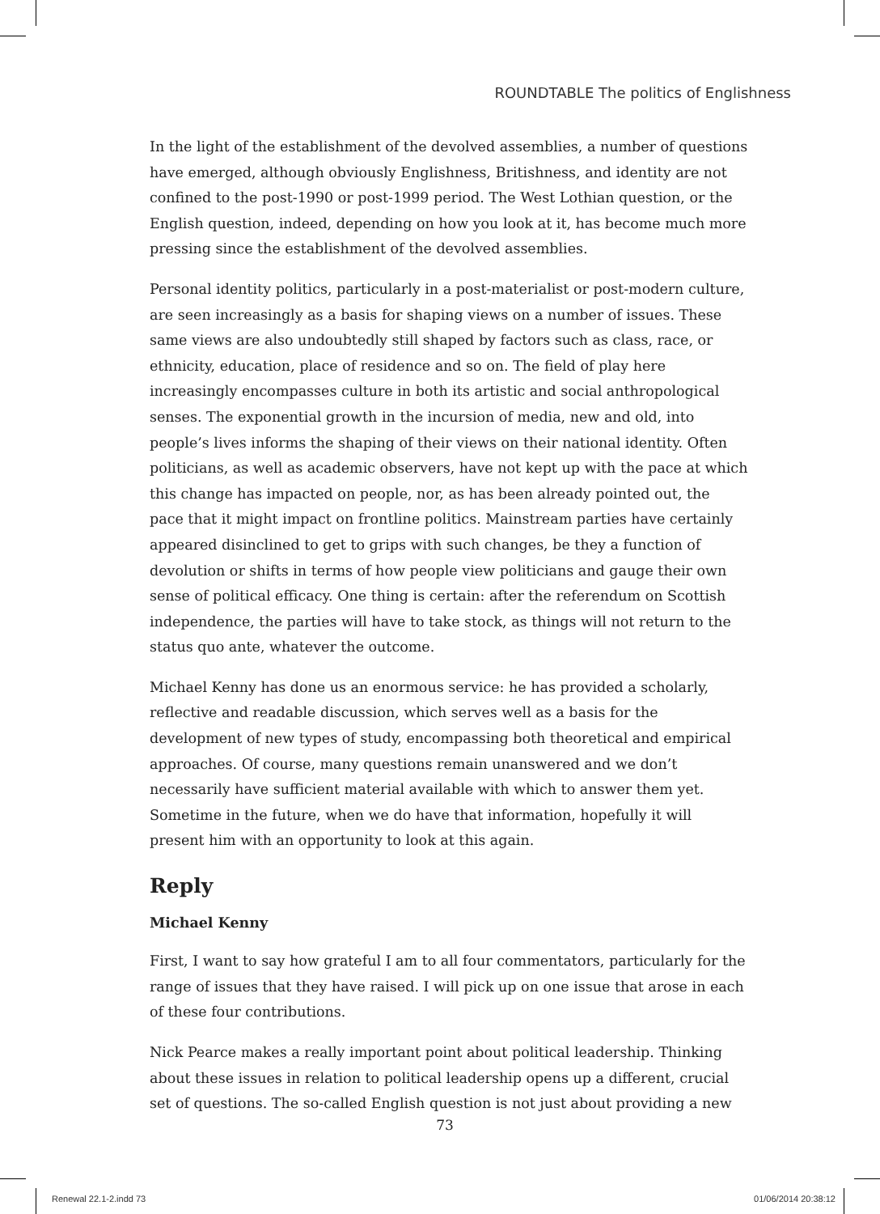ROUNDTABLE The politics of Englishness
In the light of the establishment of the devolved assemblies, a number of questions have emerged, although obviously Englishness, Britishness, and identity are not confined to the post-1990 or post-1999 period. The West Lothian question, or the English question, indeed, depending on how you look at it, has become much more pressing since the establishment of the devolved assemblies.
Personal identity politics, particularly in a post-materialist or post-modern culture, are seen increasingly as a basis for shaping views on a number of issues. These same views are also undoubtedly still shaped by factors such as class, race, or ethnicity, education, place of residence and so on. The field of play here increasingly encompasses culture in both its artistic and social anthropological senses. The exponential growth in the incursion of media, new and old, into people’s lives informs the shaping of their views on their national identity. Often politicians, as well as academic observers, have not kept up with the pace at which this change has impacted on people, nor, as has been already pointed out, the pace that it might impact on frontline politics. Mainstream parties have certainly appeared disinclined to get to grips with such changes, be they a function of devolution or shifts in terms of how people view politicians and gauge their own sense of political efficacy. One thing is certain: after the referendum on Scottish independence, the parties will have to take stock, as things will not return to the status quo ante, whatever the outcome.
Michael Kenny has done us an enormous service: he has provided a scholarly, reflective and readable discussion, which serves well as a basis for the development of new types of study, encompassing both theoretical and empirical approaches. Of course, many questions remain unanswered and we don’t necessarily have sufficient material available with which to answer them yet. Sometime in the future, when we do have that information, hopefully it will present him with an opportunity to look at this again.
Reply
Michael Kenny
First, I want to say how grateful I am to all four commentators, particularly for the range of issues that they have raised. I will pick up on one issue that arose in each of these four contributions.
Nick Pearce makes a really important point about political leadership. Thinking about these issues in relation to political leadership opens up a different, crucial set of questions. The so-called English question is not just about providing a new
73
Renewal 22.1-2.indd 73 01/06/2014 20:38:12